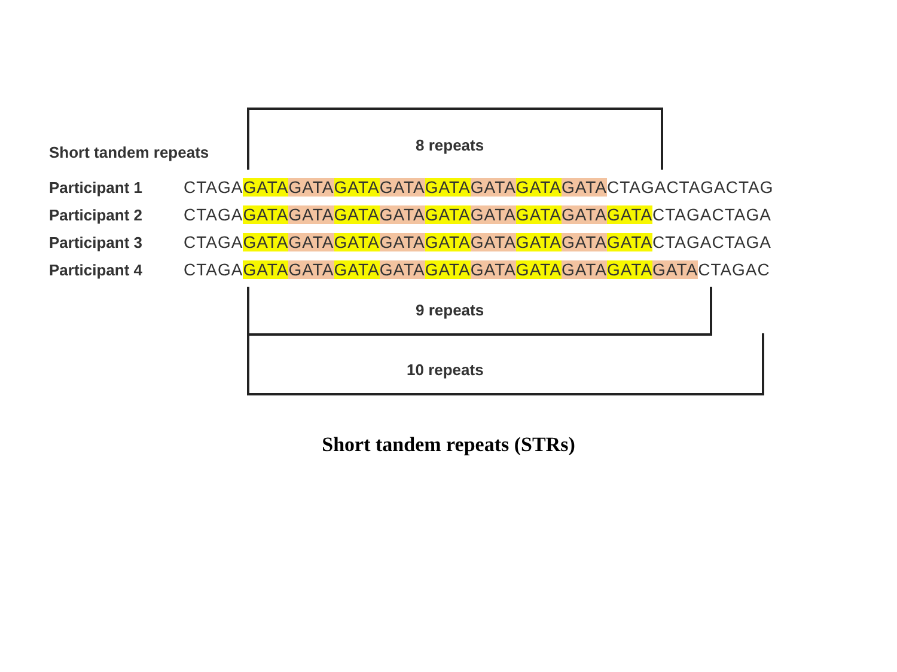Short tandem repeats 8 repeats
Participant 1 CTAGAGATA GATA GATA GATA GATA GATA GATA GATACTAGACTAGACTAG
Participant 2 CTAGAGATA GATA GATA GATA GATA GATA GATA GATA GATACTAGACTAGA
Participant 3 CTAGAGATA GATA GATA GATA GATA GATA GATA GATA GATACTAGACTAGA
Participant 4 CTAGAGATA GATA GATA GATA GATA GATA GATA GATA GATA GATACTAGAC
9 repeats
10 repeats
Short tandem repeats (STRs)